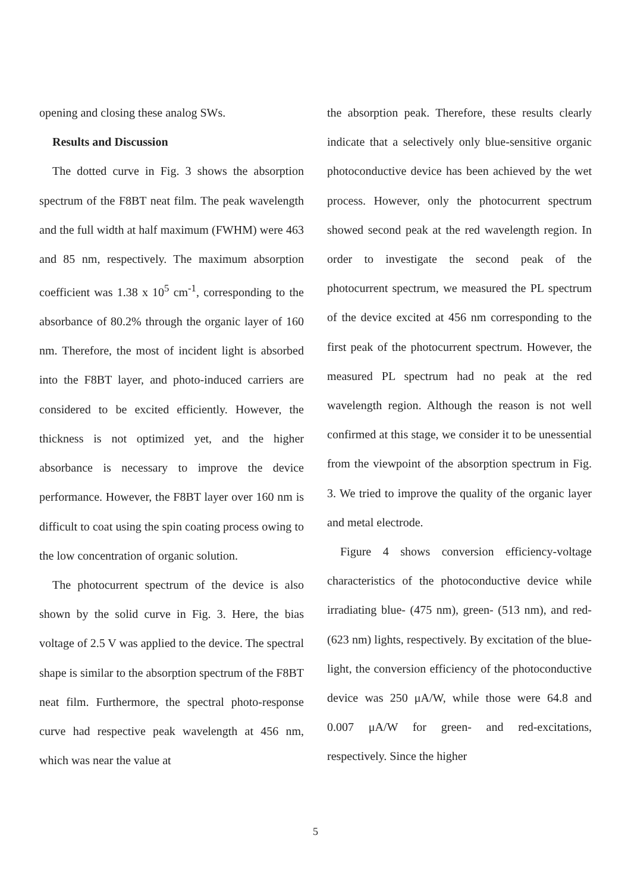opening and closing these analog SWs.
Results and Discussion
The dotted curve in Fig. 3 shows the absorption spectrum of the F8BT neat film. The peak wavelength and the full width at half maximum (FWHM) were 463 and 85 nm, respectively. The maximum absorption coefficient was 1.38 x 10<sup>5</sup> cm<sup>-1</sup>, corresponding to the absorbance of 80.2% through the organic layer of 160 nm. Therefore, the most of incident light is absorbed into the F8BT layer, and photo-induced carriers are considered to be excited efficiently. However, the thickness is not optimized yet, and the higher absorbance is necessary to improve the device performance. However, the F8BT layer over 160 nm is difficult to coat using the spin coating process owing to the low concentration of organic solution.
The photocurrent spectrum of the device is also shown by the solid curve in Fig. 3. Here, the bias voltage of 2.5 V was applied to the device. The spectral shape is similar to the absorption spectrum of the F8BT neat film. Furthermore, the spectral photo-response curve had respective peak wavelength at 456 nm, which was near the value at
the absorption peak. Therefore, these results clearly indicate that a selectively only blue-sensitive organic photoconductive device has been achieved by the wet process. However, only the photocurrent spectrum showed second peak at the red wavelength region. In order to investigate the second peak of the photocurrent spectrum, we measured the PL spectrum of the device excited at 456 nm corresponding to the first peak of the photocurrent spectrum. However, the measured PL spectrum had no peak at the red wavelength region. Although the reason is not well confirmed at this stage, we consider it to be unessential from the viewpoint of the absorption spectrum in Fig. 3. We tried to improve the quality of the organic layer and metal electrode.
Figure 4 shows conversion efficiency-voltage characteristics of the photoconductive device while irradiating blue- (475 nm), green- (513 nm), and red- (623 nm) lights, respectively. By excitation of the blue-light, the conversion efficiency of the photoconductive device was 250 μA/W, while those were 64.8 and 0.007 μA/W for green- and red-excitations, respectively. Since the higher
5